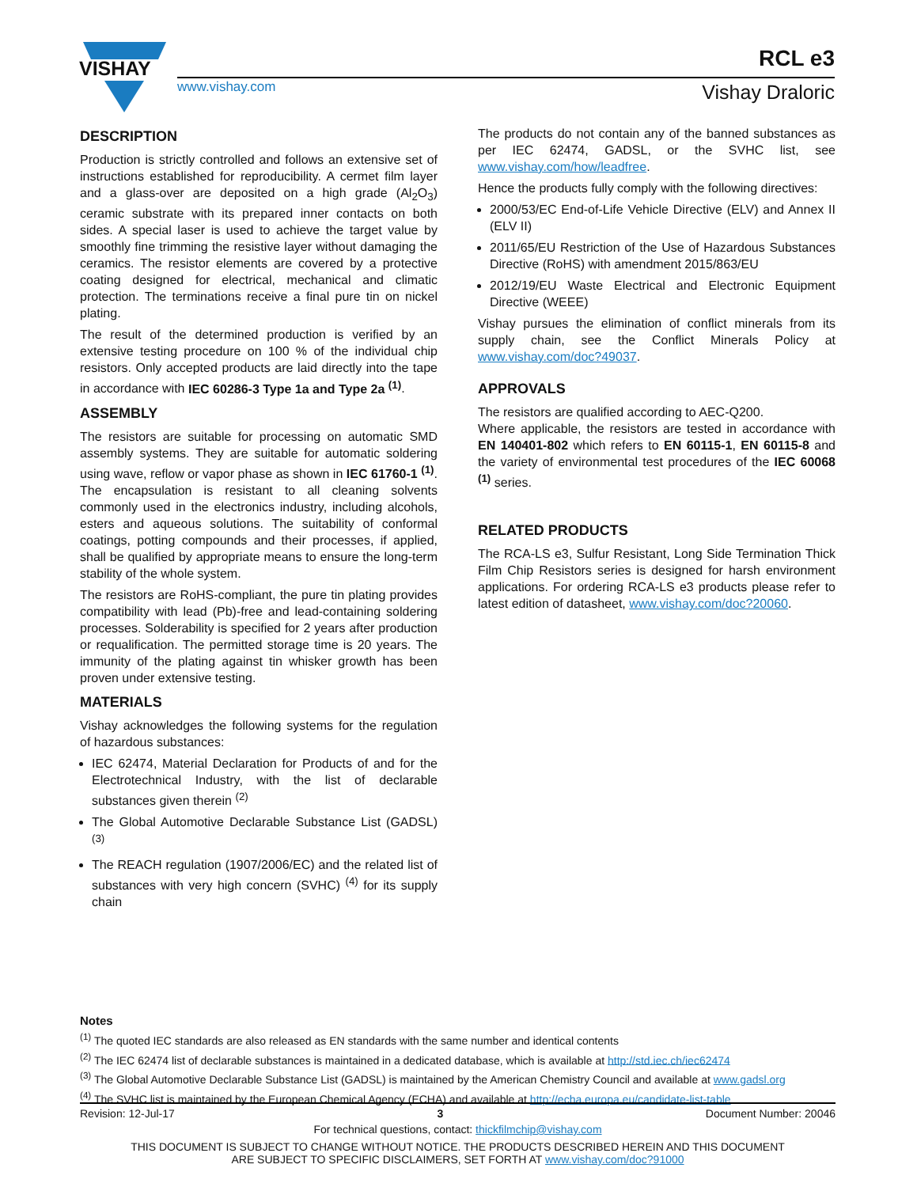VISHAY
www.vishay.com
RCL e3
Vishay Draloric
DESCRIPTION
Production is strictly controlled and follows an extensive set of instructions established for reproducibility. A cermet film layer and a glass-over are deposited on a high grade (Al<sub>2</sub>O<sub>3</sub>) ceramic substrate with its prepared inner contacts on both sides. A special laser is used to achieve the target value by smoothly fine trimming the resistive layer without damaging the ceramics. The resistor elements are covered by a protective coating designed for electrical, mechanical and climatic protection. The terminations receive a final pure tin on nickel plating.
The result of the determined production is verified by an extensive testing procedure on 100 % of the individual chip resistors. Only accepted products are laid directly into the tape in accordance with IEC 60286-3 Type 1a and Type 2a <sup>(1)</sup>.
ASSEMBLY
The resistors are suitable for processing on automatic SMD assembly systems. They are suitable for automatic soldering using wave, reflow or vapor phase as shown in IEC 61760-1 <sup>(1)</sup>. The encapsulation is resistant to all cleaning solvents commonly used in the electronics industry, including alcohols, esters and aqueous solutions. The suitability of conformal coatings, potting compounds and their processes, if applied, shall be qualified by appropriate means to ensure the long-term stability of the whole system.
The resistors are RoHS-compliant, the pure tin plating provides compatibility with lead (Pb)-free and lead-containing soldering processes. Solderability is specified for 2 years after production or requalification. The permitted storage time is 20 years. The immunity of the plating against tin whisker growth has been proven under extensive testing.
MATERIALS
Vishay acknowledges the following systems for the regulation of hazardous substances:
IEC 62474, Material Declaration for Products of and for the Electrotechnical Industry, with the list of declarable substances given therein <sup>(2)</sup>
The Global Automotive Declarable Substance List (GADSL) <sup>(3)</sup>
The REACH regulation (1907/2006/EC) and the related list of substances with very high concern (SVHC) <sup>(4)</sup> for its supply chain
The products do not contain any of the banned substances as per IEC 62474, GADSL, or the SVHC list, see www.vishay.com/how/leadfree.
Hence the products fully comply with the following directives:
2000/53/EC End-of-Life Vehicle Directive (ELV) and Annex II (ELV II)
2011/65/EU Restriction of the Use of Hazardous Substances Directive (RoHS) with amendment 2015/863/EU
2012/19/EU Waste Electrical and Electronic Equipment Directive (WEEE)
Vishay pursues the elimination of conflict minerals from its supply chain, see the Conflict Minerals Policy at www.vishay.com/doc?49037.
APPROVALS
The resistors are qualified according to AEC-Q200.
Where applicable, the resistors are tested in accordance with EN 140401-802 which refers to EN 60115-1, EN 60115-8 and the variety of environmental test procedures of the IEC 60068 <sup>(1)</sup> series.
RELATED PRODUCTS
The RCA-LS e3, Sulfur Resistant, Long Side Termination Thick Film Chip Resistors series is designed for harsh environment applications. For ordering RCA-LS e3 products please refer to latest edition of datasheet, www.vishay.com/doc?20060.
Notes
<sup>(1)</sup> The quoted IEC standards are also released as EN standards with the same number and identical contents
<sup>(2)</sup> The IEC 62474 list of declarable substances is maintained in a dedicated database, which is available at http://std.iec.ch/iec62474
<sup>(3)</sup> The Global Automotive Declarable Substance List (GADSL) is maintained by the American Chemistry Council and available at www.gadsl.org
<sup>(4)</sup> The SVHC list is maintained by the European Chemical Agency (ECHA) and available at http://echa.europa.eu/candidate-list-table
Revision: 12-Jul-17 3 Document Number: 20046
For technical questions, contact: thickfilmchip@vishay.com
THIS DOCUMENT IS SUBJECT TO CHANGE WITHOUT NOTICE. THE PRODUCTS DESCRIBED HEREIN AND THIS DOCUMENT
ARE SUBJECT TO SPECIFIC DISCLAIMERS, SET FORTH AT www.vishay.com/doc?91000